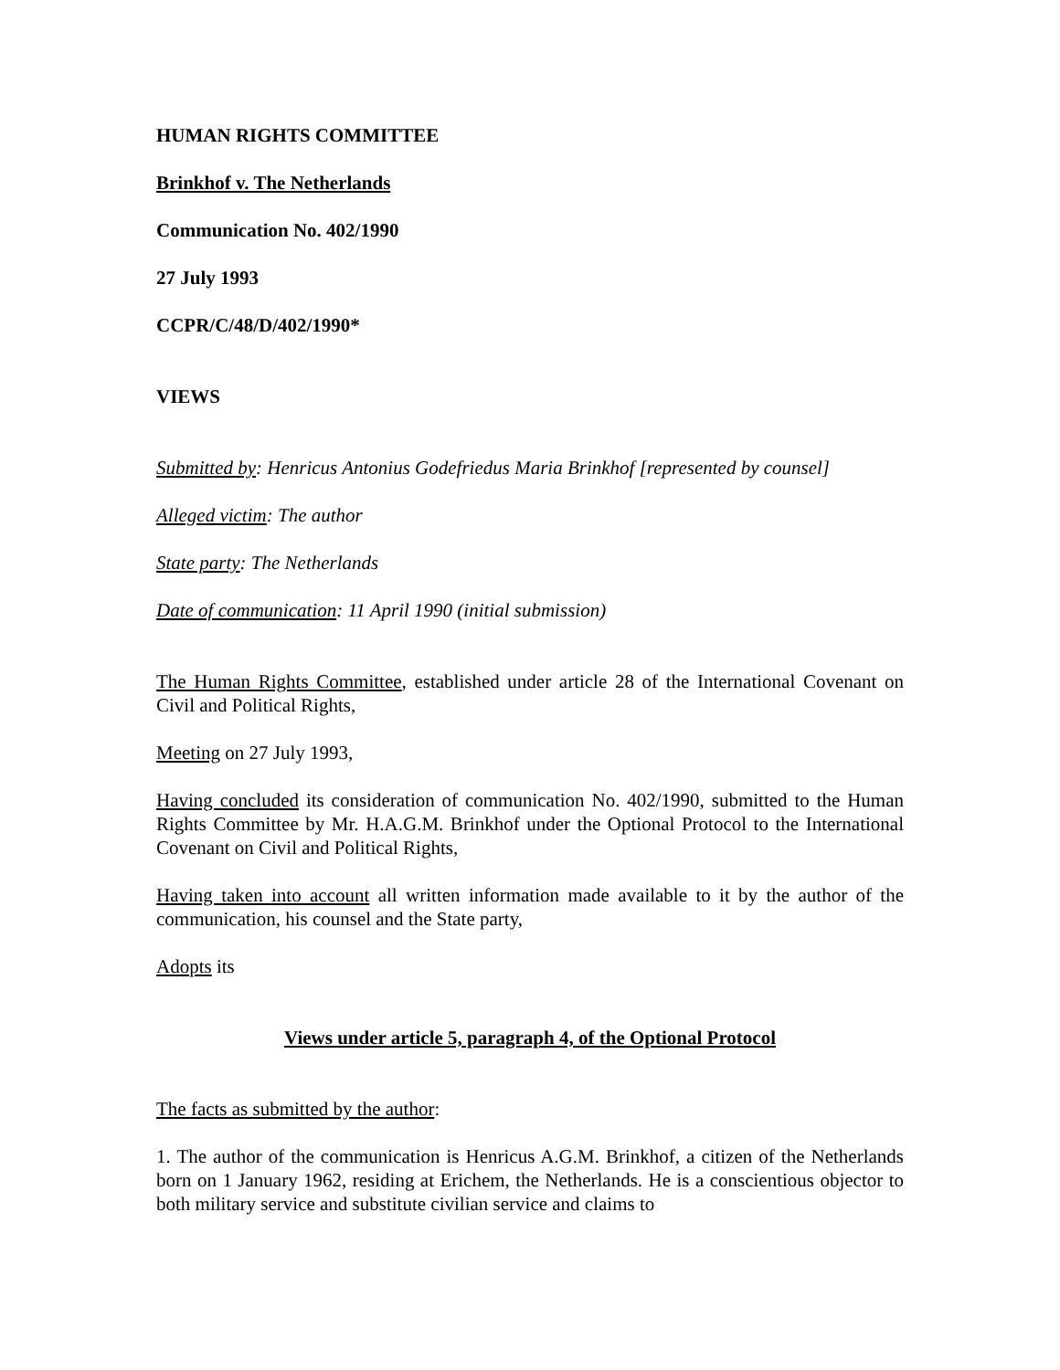HUMAN RIGHTS COMMITTEE
Brinkhof v. The Netherlands
Communication No. 402/1990
27 July 1993
CCPR/C/48/D/402/1990*
VIEWS
Submitted by: Henricus Antonius Godefriedus Maria Brinkhof [represented by counsel]
Alleged victim: The author
State party: The Netherlands
Date of communication: 11 April 1990 (initial submission)
The Human Rights Committee, established under article 28 of the International Covenant on Civil and Political Rights,
Meeting on 27 July 1993,
Having concluded its consideration of communication No. 402/1990, submitted to the Human Rights Committee by Mr. H.A.G.M. Brinkhof under the Optional Protocol to the International Covenant on Civil and Political Rights,
Having taken into account all written information made available to it by the author of the communication, his counsel and the State party,
Adopts its
Views under article 5, paragraph 4, of the Optional Protocol
The facts as submitted by the author:
1. The author of the communication is Henricus A.G.M. Brinkhof, a citizen of the Netherlands born on 1 January 1962, residing at Erichem, the Netherlands. He is a conscientious objector to both military service and substitute civilian service and claims to